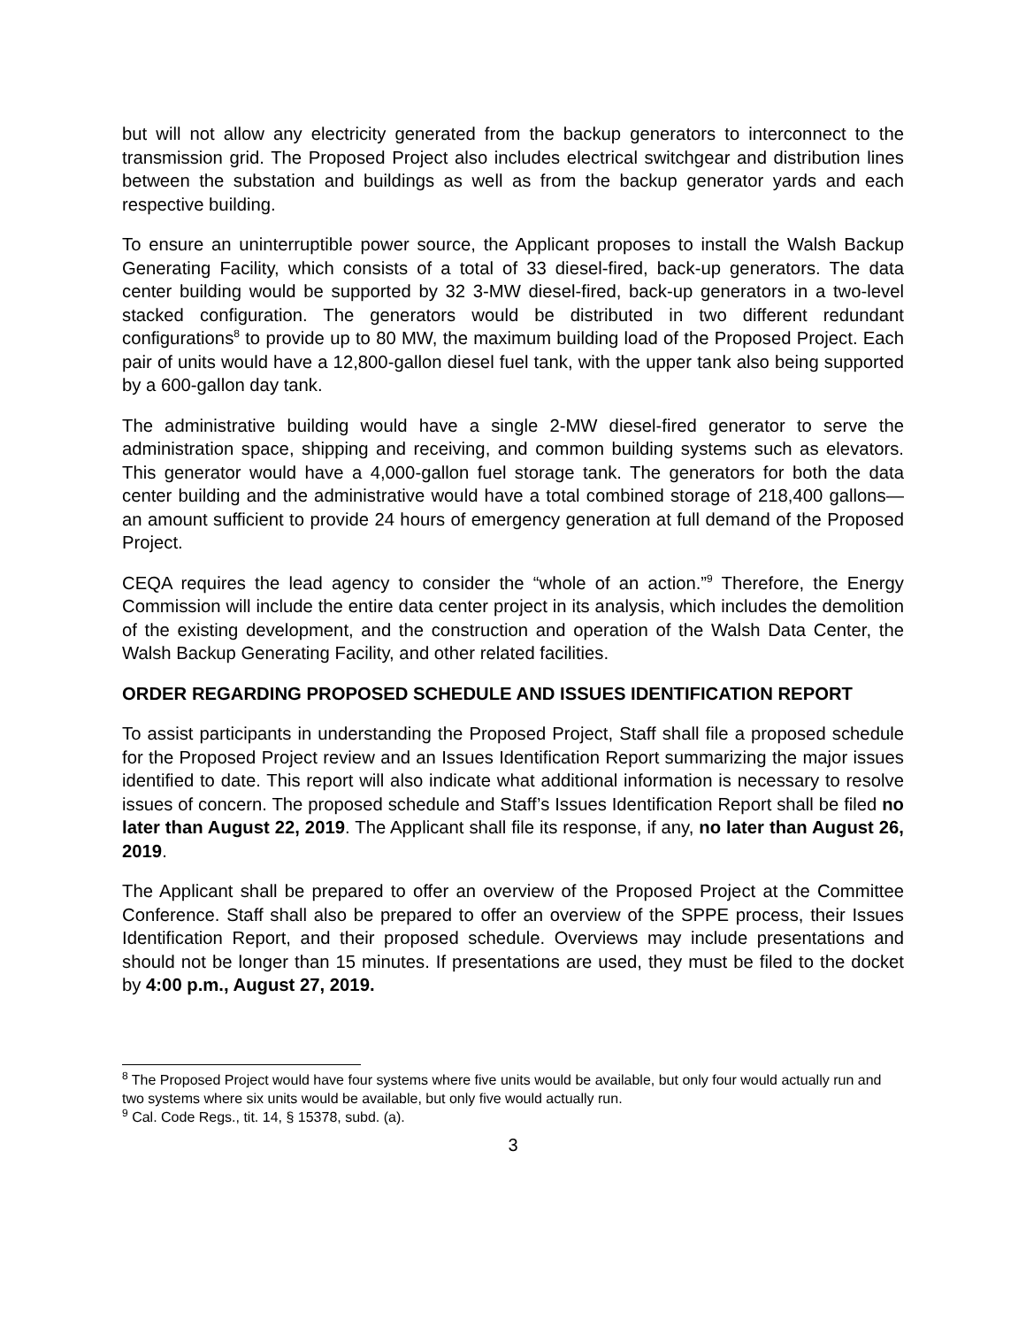but will not allow any electricity generated from the backup generators to interconnect to the transmission grid. The Proposed Project also includes electrical switchgear and distribution lines between the substation and buildings as well as from the backup generator yards and each respective building.
To ensure an uninterruptible power source, the Applicant proposes to install the Walsh Backup Generating Facility, which consists of a total of 33 diesel-fired, back-up generators. The data center building would be supported by 32 3-MW diesel-fired, back-up generators in a two-level stacked configuration. The generators would be distributed in two different redundant configurations<sup>8</sup> to provide up to 80 MW, the maximum building load of the Proposed Project. Each pair of units would have a 12,800-gallon diesel fuel tank, with the upper tank also being supported by a 600-gallon day tank.
The administrative building would have a single 2-MW diesel-fired generator to serve the administration space, shipping and receiving, and common building systems such as elevators. This generator would have a 4,000-gallon fuel storage tank. The generators for both the data center building and the administrative would have a total combined storage of 218,400 gallons—an amount sufficient to provide 24 hours of emergency generation at full demand of the Proposed Project.
CEQA requires the lead agency to consider the “whole of an action.”<sup>9</sup> Therefore, the Energy Commission will include the entire data center project in its analysis, which includes the demolition of the existing development, and the construction and operation of the Walsh Data Center, the Walsh Backup Generating Facility, and other related facilities.
ORDER REGARDING PROPOSED SCHEDULE AND ISSUES IDENTIFICATION REPORT
To assist participants in understanding the Proposed Project, Staff shall file a proposed schedule for the Proposed Project review and an Issues Identification Report summarizing the major issues identified to date. This report will also indicate what additional information is necessary to resolve issues of concern. The proposed schedule and Staff’s Issues Identification Report shall be filed no later than August 22, 2019. The Applicant shall file its response, if any, no later than August 26, 2019.
The Applicant shall be prepared to offer an overview of the Proposed Project at the Committee Conference. Staff shall also be prepared to offer an overview of the SPPE process, their Issues Identification Report, and their proposed schedule. Overviews may include presentations and should not be longer than 15 minutes. If presentations are used, they must be filed to the docket by 4:00 p.m., August 27, 2019.
<sup>8</sup> The Proposed Project would have four systems where five units would be available, but only four would actually run and two systems where six units would be available, but only five would actually run.
<sup>9</sup> Cal. Code Regs., tit. 14, § 15378, subd. (a).
3